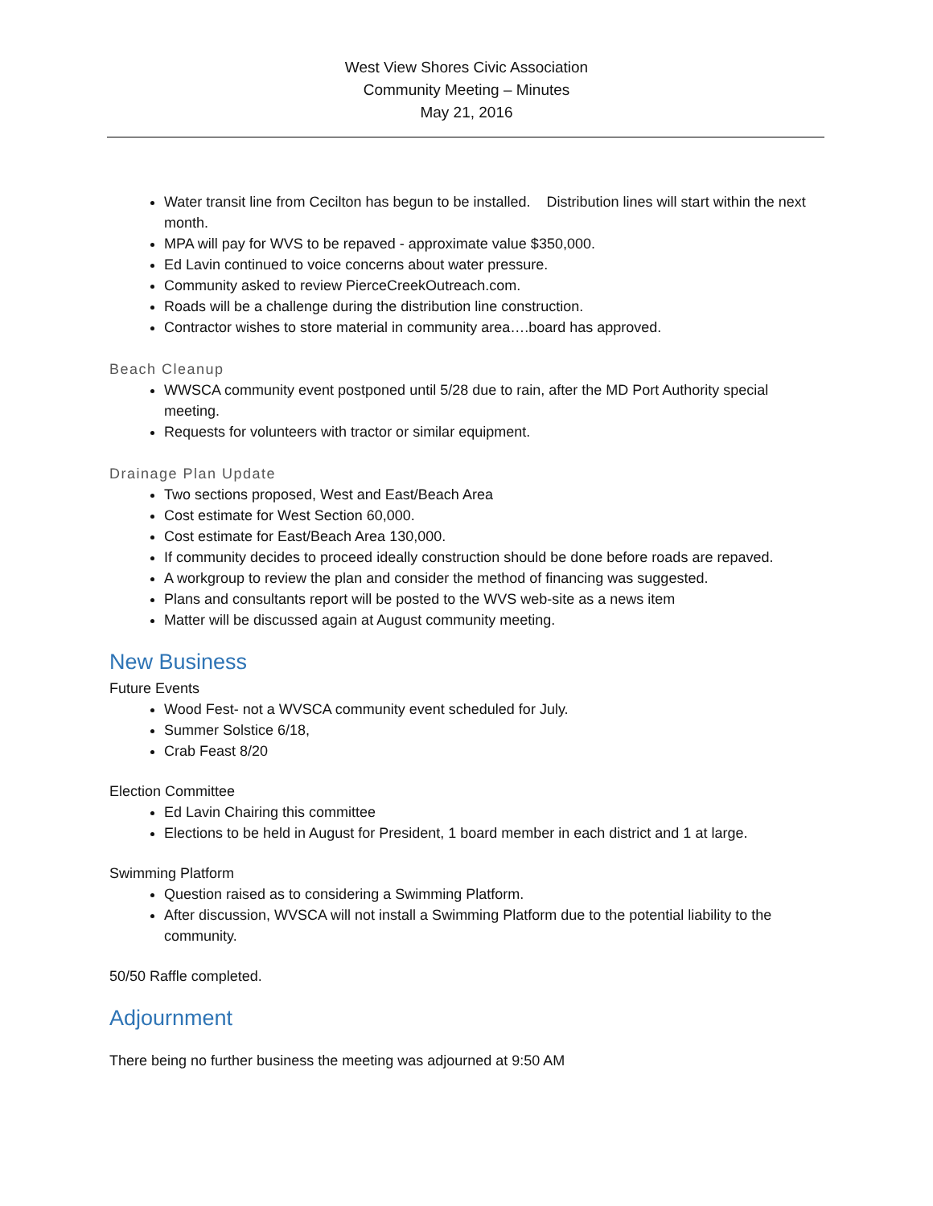West View Shores Civic Association
Community Meeting – Minutes
May 21, 2016
Water transit line from Cecilton has begun to be installed. Distribution lines will start within the next month.
MPA will pay for WVS to be repaved - approximate value $350,000.
Ed Lavin continued to voice concerns about water pressure.
Community asked to review PierceCreekOutreach.com.
Roads will be a challenge during the distribution line construction.
Contractor wishes to store material in community area….board has approved.
Beach Cleanup
WWSCA community event postponed until 5/28 due to rain, after the MD Port Authority special meeting.
Requests for volunteers with tractor or similar equipment.
Drainage Plan Update
Two sections proposed, West and East/Beach Area
Cost estimate for West Section 60,000.
Cost estimate for East/Beach Area 130,000.
If community decides to proceed ideally construction should be done before roads are repaved.
A workgroup to review the plan and consider the method of financing was suggested.
Plans and consultants report will be posted to the WVS web-site as a news item
Matter will be discussed again at August community meeting.
New Business
Future Events
Wood Fest- not a WVSCA community event scheduled for July.
Summer Solstice 6/18,
Crab Feast 8/20
Election Committee
Ed Lavin Chairing this committee
Elections to be held in August for President, 1 board member in each district and 1 at large.
Swimming Platform
Question raised as to considering a Swimming Platform.
After discussion, WVSCA will not install a Swimming Platform due to the potential liability to the community.
50/50 Raffle completed.
Adjournment
There being no further business the meeting was adjourned at 9:50 AM